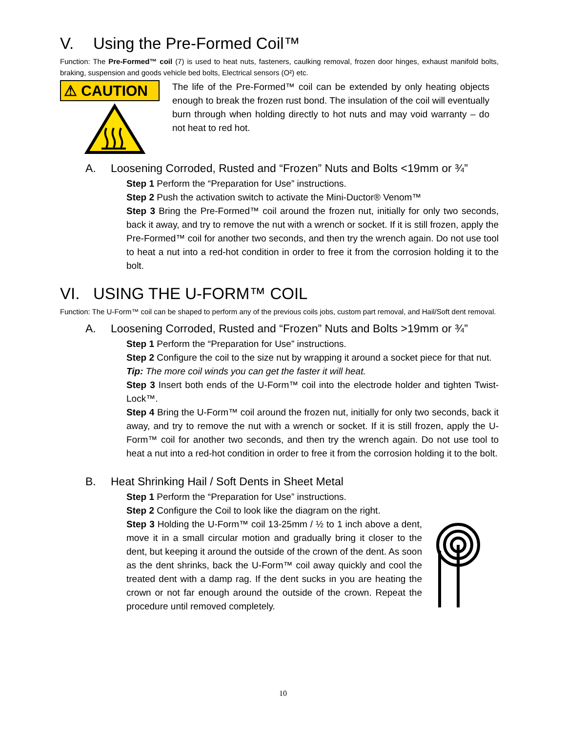V. Using the Pre-Formed Coil™
Function: The Pre-Formed™ coil (7) is used to heat nuts, fasteners, caulking removal, frozen door hinges, exhaust manifold bolts, braking, suspension and goods vehicle bed bolts, Electrical sensors (O²) etc.
⚠ CAUTION
The life of the Pre-Formed™ coil can be extended by only heating objects enough to break the frozen rust bond. The insulation of the coil will eventually burn through when holding directly to hot nuts and may void warranty – do not heat to red hot.
A. Loosening Corroded, Rusted and “Frozen” Nuts and Bolts <19mm or ¾”
Step 1 Perform the “Preparation for Use” instructions.
Step 2 Push the activation switch to activate the Mini-Ductor® Venom™
Step 3 Bring the Pre-Formed™ coil around the frozen nut, initially for only two seconds, back it away, and try to remove the nut with a wrench or socket. If it is still frozen, apply the Pre-Formed™ coil for another two seconds, and then try the wrench again. Do not use tool to heat a nut into a red-hot condition in order to free it from the corrosion holding it to the bolt.
VI. USING THE U-FORM™ COIL
Function: The U-Form™ coil can be shaped to perform any of the previous coils jobs, custom part removal, and Hail/Soft dent removal.
A. Loosening Corroded, Rusted and “Frozen” Nuts and Bolts >19mm or ¾”
Step 1 Perform the “Preparation for Use” instructions.
Step 2 Configure the coil to the size nut by wrapping it around a socket piece for that nut.
Tip: The more coil winds you can get the faster it will heat.
Step 3 Insert both ends of the U-Form™ coil into the electrode holder and tighten Twist-Lock™.
Step 4 Bring the U-Form™ coil around the frozen nut, initially for only two seconds, back it away, and try to remove the nut with a wrench or socket. If it is still frozen, apply the U-Form™ coil for another two seconds, and then try the wrench again. Do not use tool to heat a nut into a red-hot condition in order to free it from the corrosion holding it to the bolt.
B. Heat Shrinking Hail / Soft Dents in Sheet Metal
Step 1 Perform the “Preparation for Use” instructions.
Step 2 Configure the Coil to look like the diagram on the right.
Step 3 Holding the U-Form™ coil 13-25mm / ½ to 1 inch above a dent, move it in a small circular motion and gradually bring it closer to the dent, but keeping it around the outside of the crown of the dent. As soon as the dent shrinks, back the U-Form™ coil away quickly and cool the treated dent with a damp rag. If the dent sucks in you are heating the crown or not far enough around the outside of the crown. Repeat the procedure until removed completely.
10